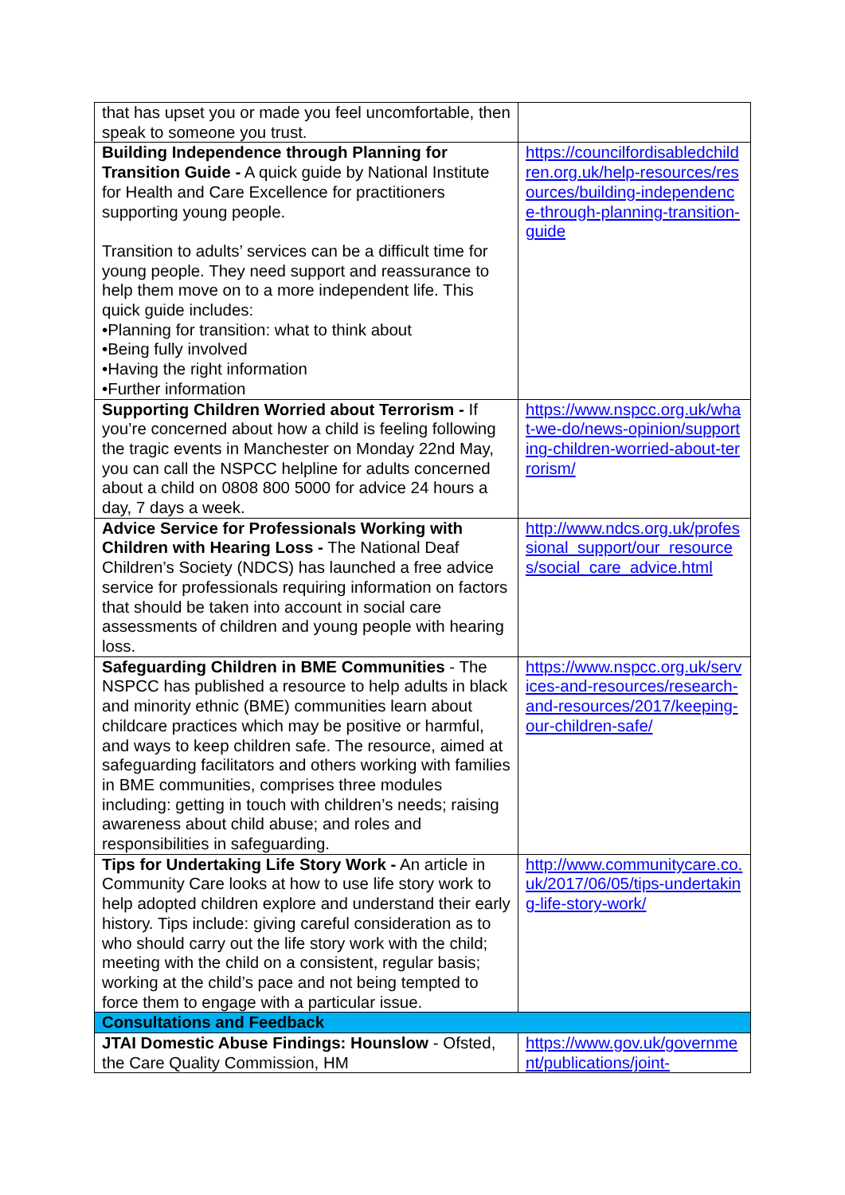| that has upset you or made you feel uncomfortable, then speak to someone you trust. | |
| Building Independence through Planning for Transition Guide - A quick guide by National Institute for Health and Care Excellence for practitioners supporting young people. Transition to adults’ services can be a difficult time for young people. They need support and reassurance to help them move on to a more independent life. This quick guide includes: •Planning for transition: what to think about •Being fully involved •Having the right information •Further information | https://councilfordisabledchildren.org.uk/help-resources/resources/building-independence-through-planning-transition-guide |
| Supporting Children Worried about Terrorism - If you’re concerned about how a child is feeling following the tragic events in Manchester on Monday 22nd May, you can call the NSPCC helpline for adults concerned about a child on 0808 800 5000 for advice 24 hours a day, 7 days a week. | https://www.nspcc.org.uk/what-we-do/news-opinion/supporting-children-worried-about-terrorism/ |
| Advice Service for Professionals Working with Children with Hearing Loss - The National Deaf Children’s Society (NDCS) has launched a free advice service for professionals requiring information on factors that should be taken into account in social care assessments of children and young people with hearing loss. | http://www.ndcs.org.uk/professional_support/our_resources/social_care_advice.html |
| Safeguarding Children in BME Communities - The NSPCC has published a resource to help adults in black and minority ethnic (BME) communities learn about childcare practices which may be positive or harmful, and ways to keep children safe. The resource, aimed at safeguarding facilitators and others working with families in BME communities, comprises three modules including: getting in touch with children’s needs; raising awareness about child abuse; and roles and responsibilities in safeguarding. | https://www.nspcc.org.uk/services-and-resources/research-and-resources/2017/keeping-our-children-safe/ |
| Tips for Undertaking Life Story Work - An article in Community Care looks at how to use life story work to help adopted children explore and understand their early history. Tips include: giving careful consideration as to who should carry out the life story work with the child; meeting with the child on a consistent, regular basis; working at the child’s pace and not being tempted to force them to engage with a particular issue. | http://www.communitycare.co.uk/2017/06/05/tips-undertaking-life-story-work/ |
| Consultations and Feedback | |
| JTAI Domestic Abuse Findings: Hounslow - Ofsted, the Care Quality Commission, HM | https://www.gov.uk/government/publications/joint- |